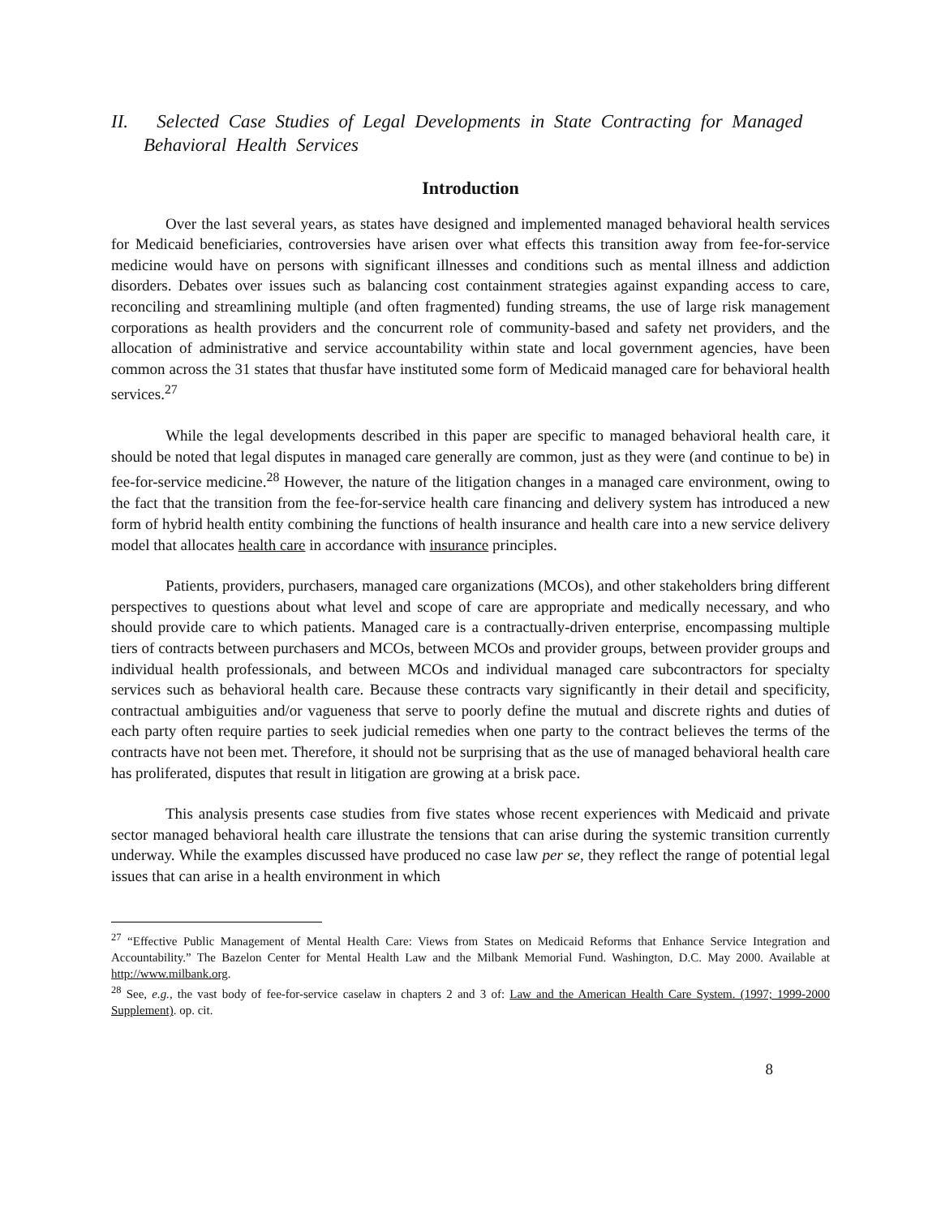II. Selected Case Studies of Legal Developments in State Contracting for Managed Behavioral Health Services
Introduction
Over the last several years, as states have designed and implemented managed behavioral health services for Medicaid beneficiaries, controversies have arisen over what effects this transition away from fee-for-service medicine would have on persons with significant illnesses and conditions such as mental illness and addiction disorders. Debates over issues such as balancing cost containment strategies against expanding access to care, reconciling and streamlining multiple (and often fragmented) funding streams, the use of large risk management corporations as health providers and the concurrent role of community-based and safety net providers, and the allocation of administrative and service accountability within state and local government agencies, have been common across the 31 states that thusfar have instituted some form of Medicaid managed care for behavioral health services.<sup>27</sup>
While the legal developments described in this paper are specific to managed behavioral health care, it should be noted that legal disputes in managed care generally are common, just as they were (and continue to be) in fee-for-service medicine.<sup>28</sup> However, the nature of the litigation changes in a managed care environment, owing to the fact that the transition from the fee-for-service health care financing and delivery system has introduced a new form of hybrid health entity combining the functions of health insurance and health care into a new service delivery model that allocates health care in accordance with insurance principles.
Patients, providers, purchasers, managed care organizations (MCOs), and other stakeholders bring different perspectives to questions about what level and scope of care are appropriate and medically necessary, and who should provide care to which patients. Managed care is a contractually-driven enterprise, encompassing multiple tiers of contracts between purchasers and MCOs, between MCOs and provider groups, between provider groups and individual health professionals, and between MCOs and individual managed care subcontractors for specialty services such as behavioral health care. Because these contracts vary significantly in their detail and specificity, contractual ambiguities and/or vagueness that serve to poorly define the mutual and discrete rights and duties of each party often require parties to seek judicial remedies when one party to the contract believes the terms of the contracts have not been met. Therefore, it should not be surprising that as the use of managed behavioral health care has proliferated, disputes that result in litigation are growing at a brisk pace.
This analysis presents case studies from five states whose recent experiences with Medicaid and private sector managed behavioral health care illustrate the tensions that can arise during the systemic transition currently underway. While the examples discussed have produced no case law per se, they reflect the range of potential legal issues that can arise in a health environment in which
<sup>27</sup> “Effective Public Management of Mental Health Care: Views from States on Medicaid Reforms that Enhance Service Integration and Accountability.” The Bazelon Center for Mental Health Law and the Milbank Memorial Fund. Washington, D.C. May 2000. Available at http://www.milbank.org.
<sup>28</sup> See, e.g., the vast body of fee-for-service caselaw in chapters 2 and 3 of: Law and the American Health Care System. (1997; 1999-2000 Supplement). op. cit.
8